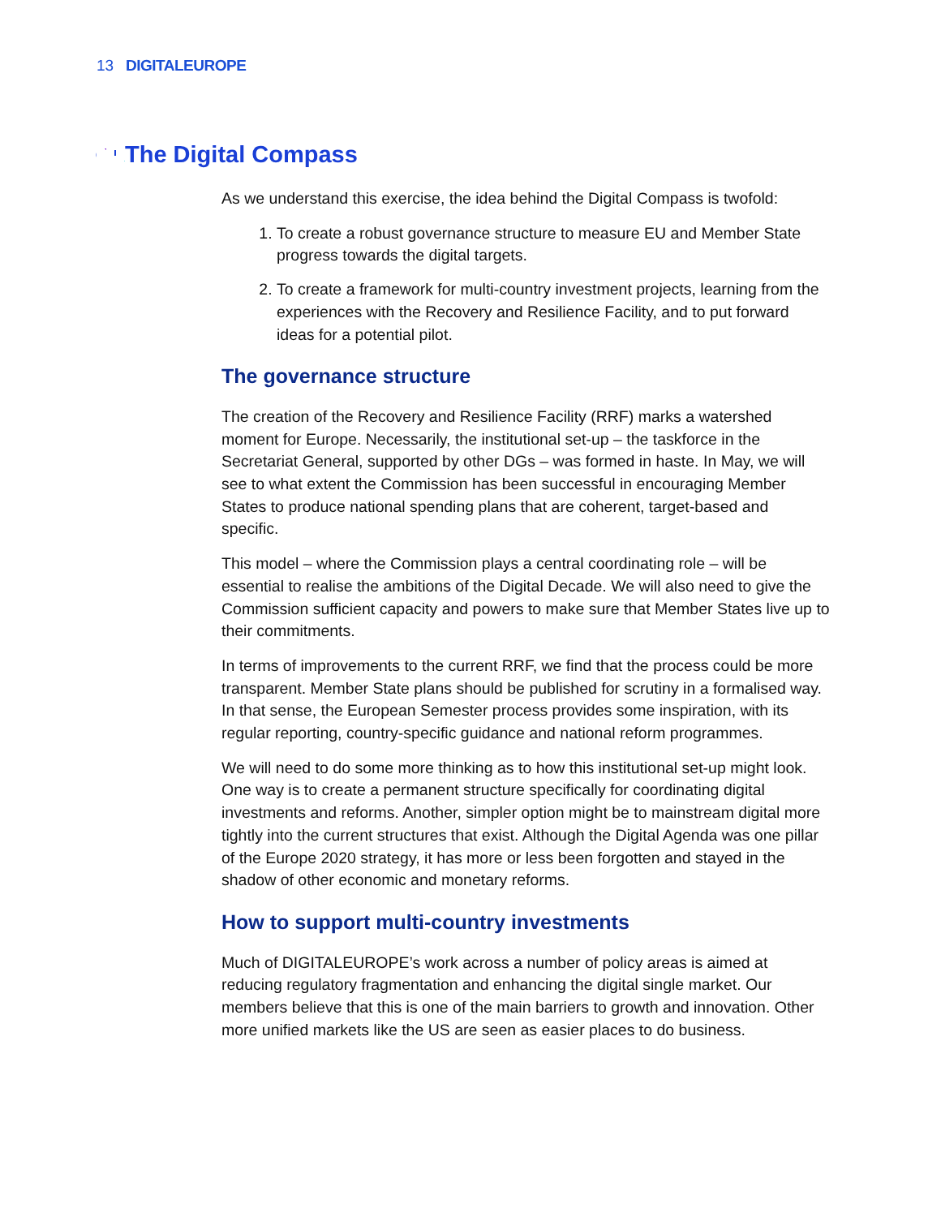13 DIGITALEUROPE
The Digital Compass
As we understand this exercise, the idea behind the Digital Compass is twofold:
1. To create a robust governance structure to measure EU and Member State progress towards the digital targets.
2. To create a framework for multi-country investment projects, learning from the experiences with the Recovery and Resilience Facility, and to put forward ideas for a potential pilot.
The governance structure
The creation of the Recovery and Resilience Facility (RRF) marks a watershed moment for Europe. Necessarily, the institutional set-up – the taskforce in the Secretariat General, supported by other DGs – was formed in haste. In May, we will see to what extent the Commission has been successful in encouraging Member States to produce national spending plans that are coherent, target-based and specific.
This model – where the Commission plays a central coordinating role – will be essential to realise the ambitions of the Digital Decade. We will also need to give the Commission sufficient capacity and powers to make sure that Member States live up to their commitments.
In terms of improvements to the current RRF, we find that the process could be more transparent. Member State plans should be published for scrutiny in a formalised way. In that sense, the European Semester process provides some inspiration, with its regular reporting, country-specific guidance and national reform programmes.
We will need to do some more thinking as to how this institutional set-up might look. One way is to create a permanent structure specifically for coordinating digital investments and reforms. Another, simpler option might be to mainstream digital more tightly into the current structures that exist. Although the Digital Agenda was one pillar of the Europe 2020 strategy, it has more or less been forgotten and stayed in the shadow of other economic and monetary reforms.
How to support multi-country investments
Much of DIGITALEUROPE’s work across a number of policy areas is aimed at reducing regulatory fragmentation and enhancing the digital single market. Our members believe that this is one of the main barriers to growth and innovation. Other more unified markets like the US are seen as easier places to do business.